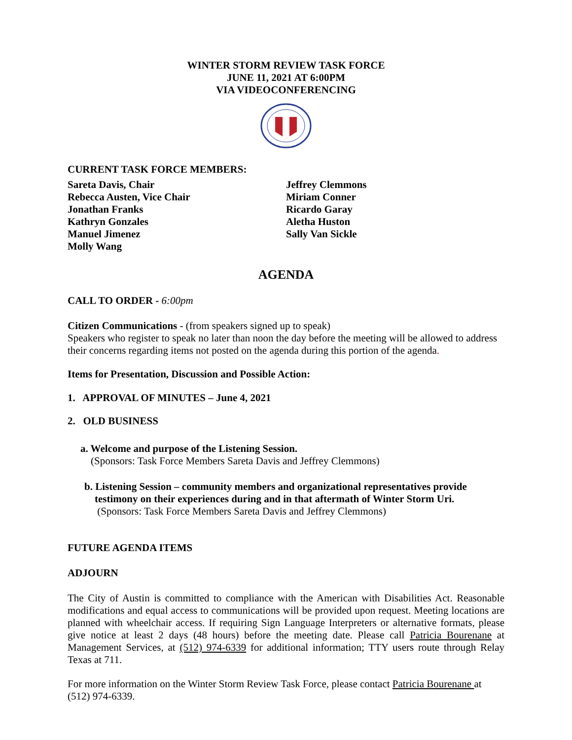WINTER STORM REVIEW TASK FORCE
JUNE 11, 2021 AT 6:00PM
VIA VIDEOCONFERENCING
CURRENT TASK FORCE MEMBERS:
Sareta Davis, Chair
Rebecca Austen, Vice Chair
Jonathan Franks
Kathryn Gonzales
Manuel Jimenez
Molly Wang
Jeffrey Clemmons
Miriam Conner
Ricardo Garay
Aletha Huston
Sally Van Sickle
AGENDA
CALL TO ORDER - 6:00pm
Citizen Communications - (from speakers signed up to speak)
Speakers who register to speak no later than noon the day before the meeting will be allowed to address their concerns regarding items not posted on the agenda during this portion of the agenda.
Items for Presentation, Discussion and Possible Action:
1. APPROVAL OF MINUTES – June 4, 2021
2. OLD BUSINESS
a. Welcome and purpose of the Listening Session.
(Sponsors: Task Force Members Sareta Davis and Jeffrey Clemmons)
b. Listening Session – community members and organizational representatives provide
testimony on their experiences during and in that aftermath of Winter Storm Uri.
(Sponsors: Task Force Members Sareta Davis and Jeffrey Clemmons)
FUTURE AGENDA ITEMS
ADJOURN
The City of Austin is committed to compliance with the American with Disabilities Act. Reasonable modifications and equal access to communications will be provided upon request. Meeting locations are planned with wheelchair access. If requiring Sign Language Interpreters or alternative formats, please give notice at least 2 days (48 hours) before the meeting date. Please call Patricia Bourenane at Management Services, at (512) 974-6339 for additional information; TTY users route through Relay Texas at 711.
For more information on the Winter Storm Review Task Force, please contact Patricia Bourenane at (512) 974-6339.